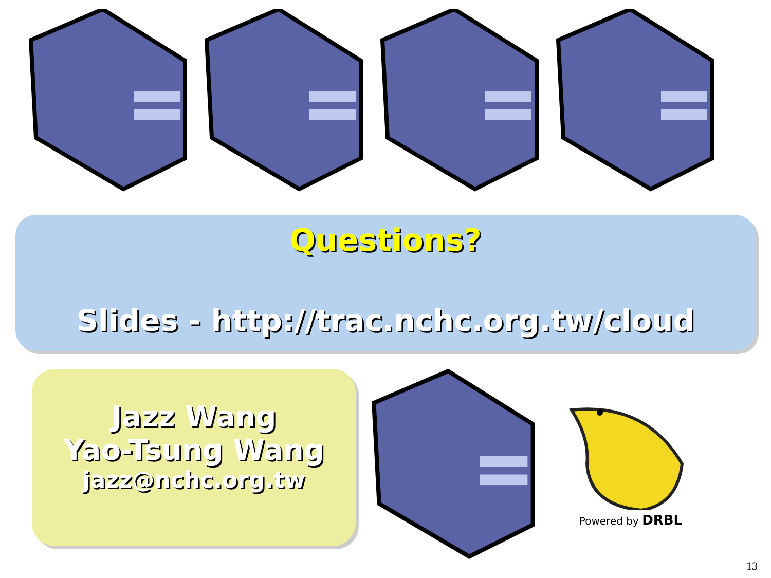Questions?
Slides - http://trac.nchc.org.tw/cloud
Jazz Wang
Yao-Tsung Wang
jazz@nchc.org.tw
Powered by DRBL
13